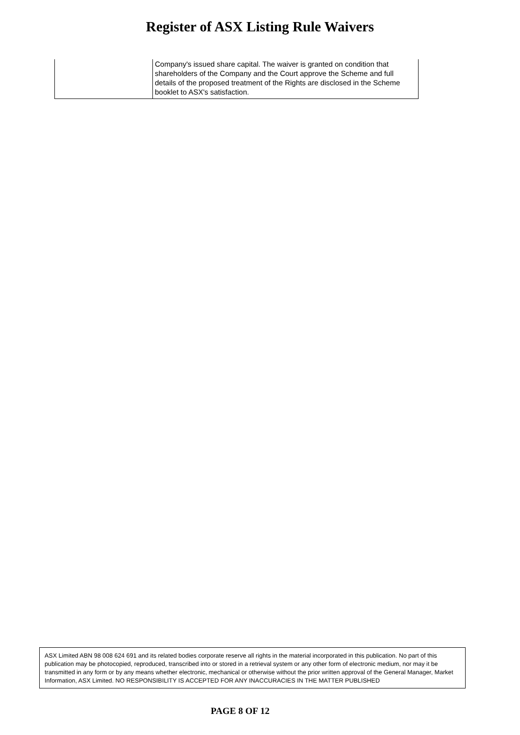Register of ASX Listing Rule Waivers
| | Company's issued share capital. The waiver is granted on condition that shareholders of the Company and the Court approve the Scheme and full details of the proposed treatment of the Rights are disclosed in the Scheme booklet to ASX's satisfaction. |
ASX Limited ABN 98 008 624 691 and its related bodies corporate reserve all rights in the material incorporated in this publication. No part of this publication may be photocopied, reproduced, transcribed into or stored in a retrieval system or any other form of electronic medium, nor may it be transmitted in any form or by any means whether electronic, mechanical or otherwise without the prior written approval of the General Manager, Market Information, ASX Limited. NO RESPONSIBILITY IS ACCEPTED FOR ANY INACCURACIES IN THE MATTER PUBLISHED
PAGE 8 OF 12